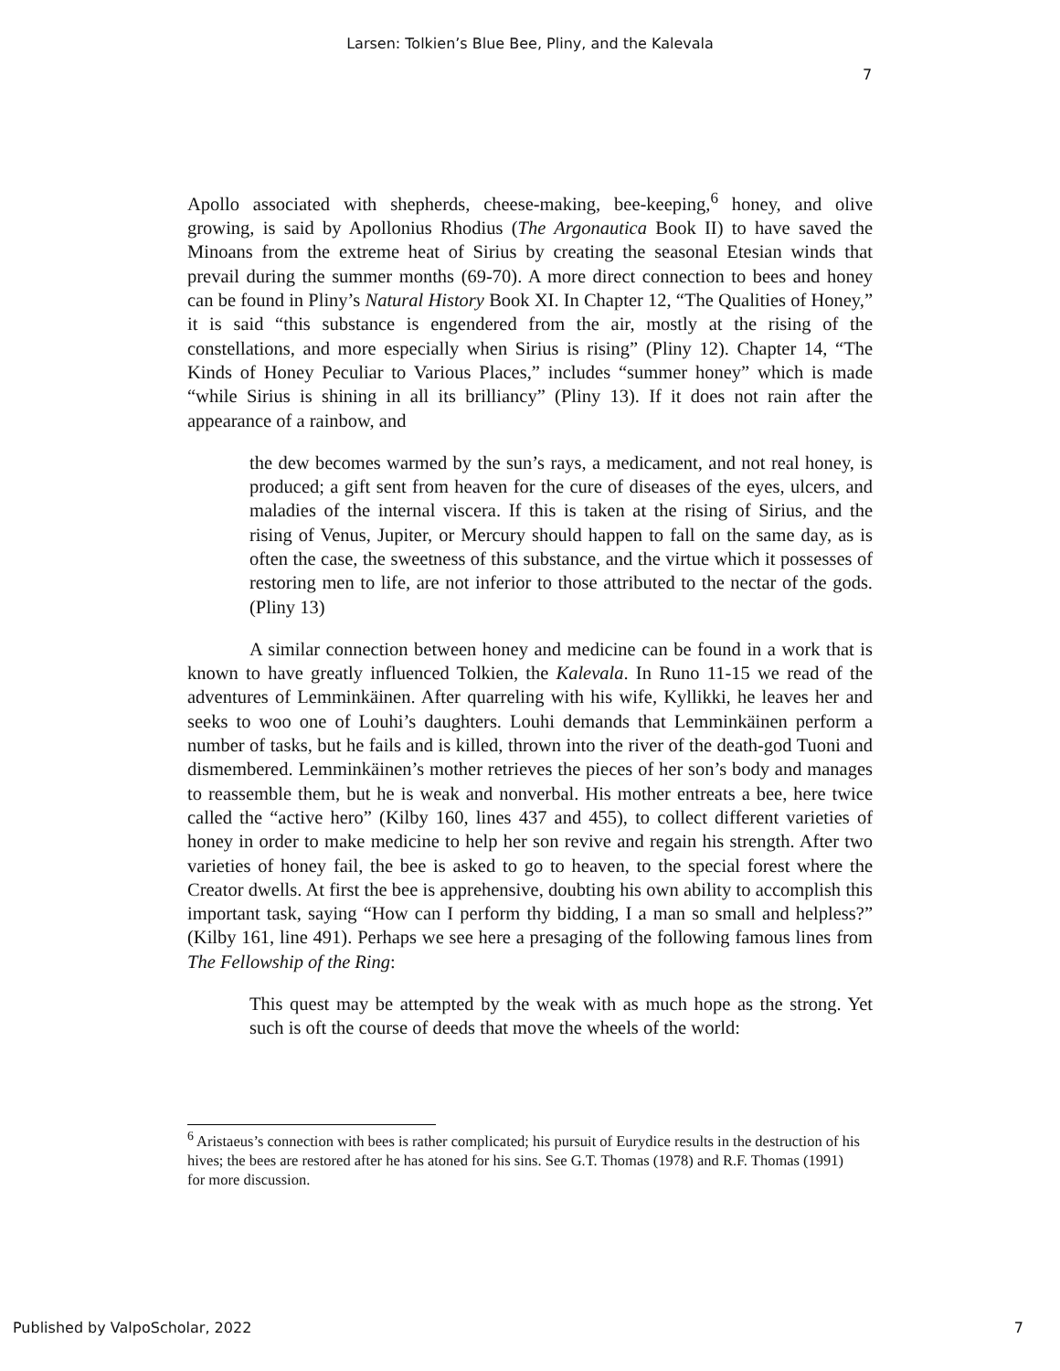Larsen: Tolkien’s Blue Bee, Pliny, and the Kalevala
7
Apollo associated with shepherds, cheese-making, bee-keeping,<sup>6</sup> honey, and olive growing, is said by Apollonius Rhodius (The Argonautica Book II) to have saved the Minoans from the extreme heat of Sirius by creating the seasonal Etesian winds that prevail during the summer months (69-70). A more direct connection to bees and honey can be found in Pliny’s Natural History Book XI. In Chapter 12, “The Qualities of Honey,” it is said “this substance is engendered from the air, mostly at the rising of the constellations, and more especially when Sirius is rising” (Pliny 12). Chapter 14, “The Kinds of Honey Peculiar to Various Places,” includes “summer honey” which is made “while Sirius is shining in all its brilliancy” (Pliny 13). If it does not rain after the appearance of a rainbow, and
the dew becomes warmed by the sun’s rays, a medicament, and not real honey, is produced; a gift sent from heaven for the cure of diseases of the eyes, ulcers, and maladies of the internal viscera. If this is taken at the rising of Sirius, and the rising of Venus, Jupiter, or Mercury should happen to fall on the same day, as is often the case, the sweetness of this substance, and the virtue which it possesses of restoring men to life, are not inferior to those attributed to the nectar of the gods. (Pliny 13)
A similar connection between honey and medicine can be found in a work that is known to have greatly influenced Tolkien, the Kalevala. In Runo 11-15 we read of the adventures of Lemminkäinen. After quarreling with his wife, Kyllikki, he leaves her and seeks to woo one of Louhi’s daughters. Louhi demands that Lemminkäinen perform a number of tasks, but he fails and is killed, thrown into the river of the death-god Tuoni and dismembered. Lemminkäinen’s mother retrieves the pieces of her son’s body and manages to reassemble them, but he is weak and nonverbal. His mother entreats a bee, here twice called the “active hero” (Kilby 160, lines 437 and 455), to collect different varieties of honey in order to make medicine to help her son revive and regain his strength. After two varieties of honey fail, the bee is asked to go to heaven, to the special forest where the Creator dwells. At first the bee is apprehensive, doubting his own ability to accomplish this important task, saying “How can I perform thy bidding, I a man so small and helpless?” (Kilby 161, line 491). Perhaps we see here a presaging of the following famous lines from The Fellowship of the Ring:
This quest may be attempted by the weak with as much hope as the strong. Yet such is oft the course of deeds that move the wheels of the world:
<sup>6</sup> Aristaeus’s connection with bees is rather complicated; his pursuit of Eurydice results in the destruction of his hives; the bees are restored after he has atoned for his sins. See G.T. Thomas (1978) and R.F. Thomas (1991) for more discussion.
Published by ValpoScholar, 2022 7